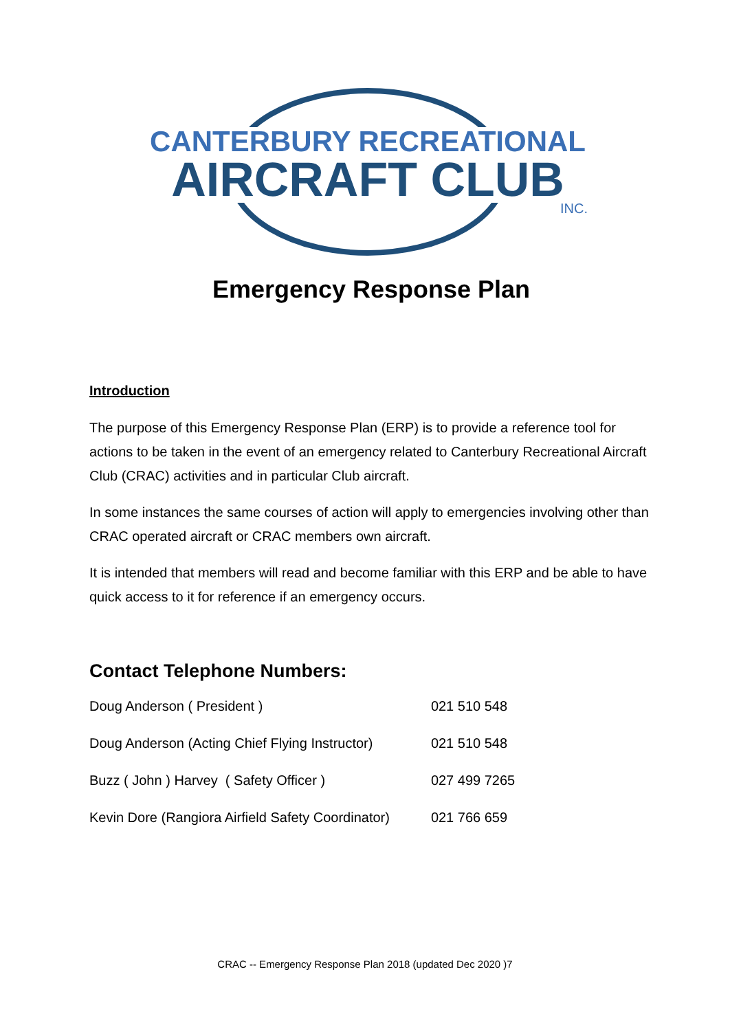CANTERBURY RECREATIONAL
AIRCRAFT CLUB
INC.
Emergency Response Plan
Introduction
The purpose of this Emergency Response Plan (ERP) is to provide a reference tool for actions to be taken in the event of an emergency related to Canterbury Recreational Aircraft Club (CRAC) activities and in particular Club aircraft.
In some instances the same courses of action will apply to emergencies involving other than CRAC operated aircraft or CRAC members own aircraft.
It is intended that members will read and become familiar with this ERP and be able to have quick access to it for reference if an emergency occurs.
Contact Telephone Numbers:
| Doug Anderson ( President ) | 021 510 548 |
| Doug Anderson (Acting Chief Flying Instructor) | 021 510 548 |
| Buzz ( John ) Harvey ( Safety Officer ) | 027 499 7265 |
| Kevin Dore (Rangiora Airfield Safety Coordinator) | 021 766 659 |
CRAC -- Emergency Response Plan 2018 (updated Dec 2020 )7